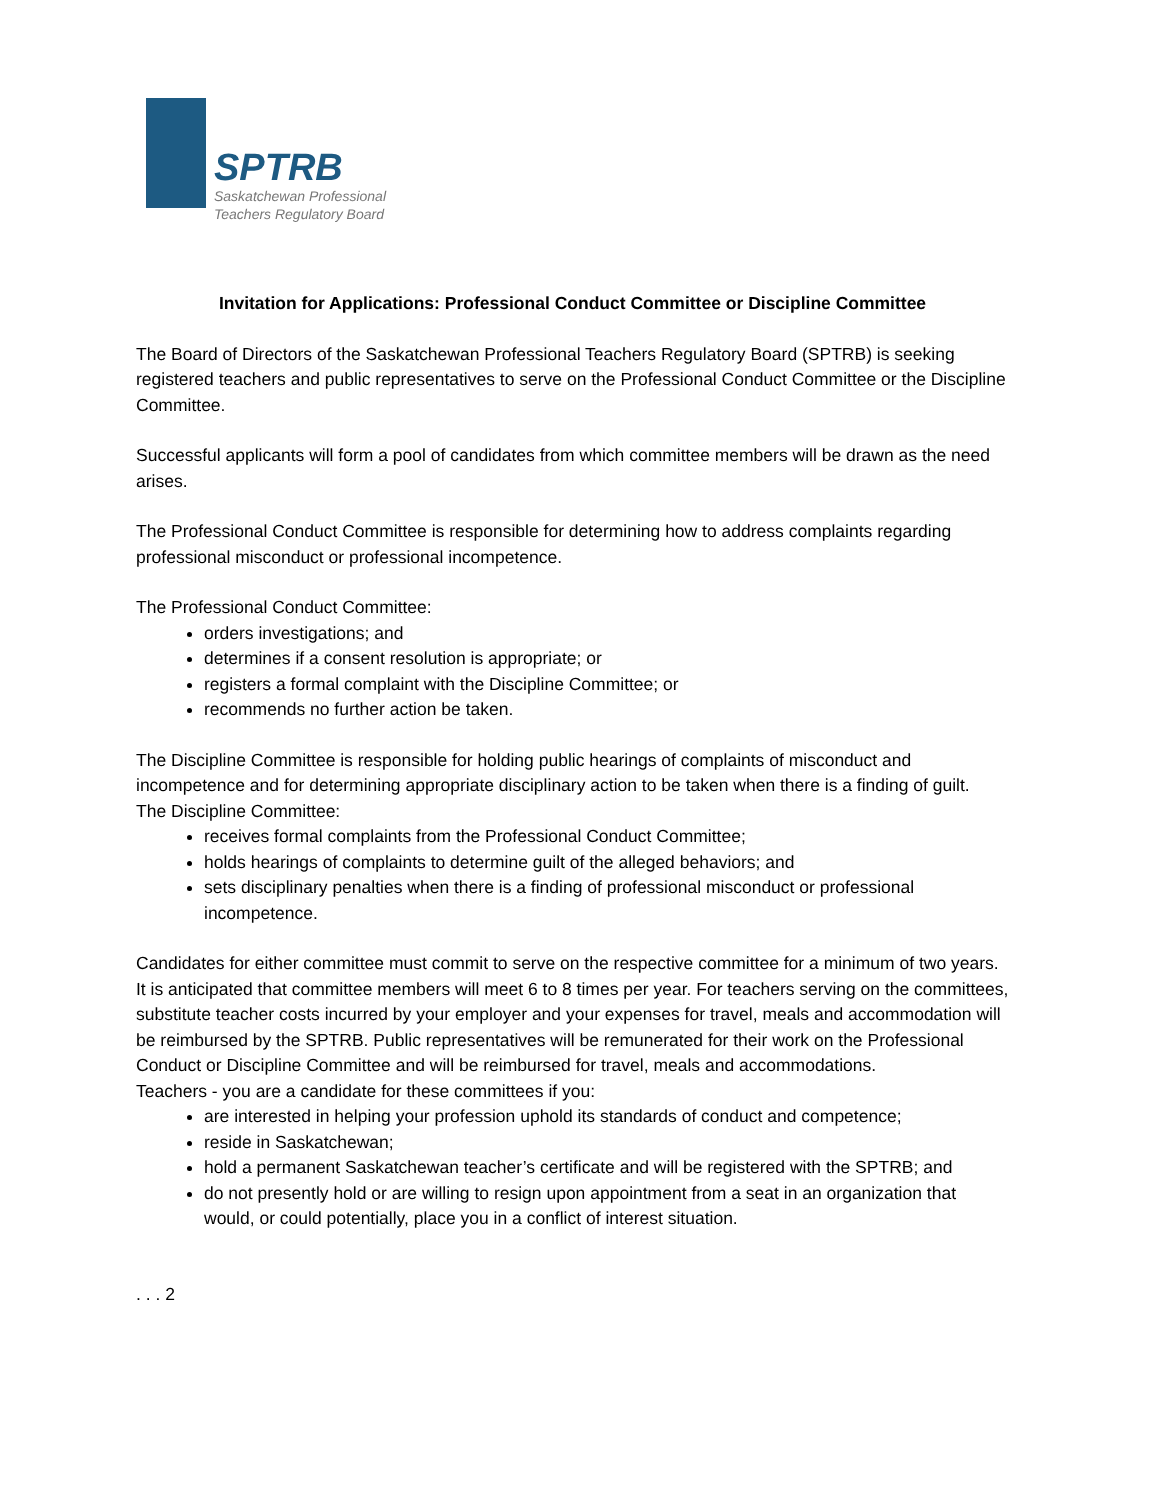SPTRB
Saskatchewan Professional
Teachers Regulatory Board
Invitation for Applications: Professional Conduct Committee or Discipline Committee
The Board of Directors of the Saskatchewan Professional Teachers Regulatory Board (SPTRB) is seeking registered teachers and public representatives to serve on the Professional Conduct Committee or the Discipline Committee.
Successful applicants will form a pool of candidates from which committee members will be drawn as the need arises.
The Professional Conduct Committee is responsible for determining how to address complaints regarding professional misconduct or professional incompetence.
The Professional Conduct Committee:
orders investigations; and
determines if a consent resolution is appropriate; or
registers a formal complaint with the Discipline Committee; or
recommends no further action be taken.
The Discipline Committee is responsible for holding public hearings of complaints of misconduct and incompetence and for determining appropriate disciplinary action to be taken when there is a finding of guilt.
The Discipline Committee:
receives formal complaints from the Professional Conduct Committee;
holds hearings of complaints to determine guilt of the alleged behaviors; and
sets disciplinary penalties when there is a finding of professional misconduct or professional incompetence.
Candidates for either committee must commit to serve on the respective committee for a minimum of two years. It is anticipated that committee members will meet 6 to 8 times per year. For teachers serving on the committees, substitute teacher costs incurred by your employer and your expenses for travel, meals and accommodation will be reimbursed by the SPTRB. Public representatives will be remunerated for their work on the Professional Conduct or Discipline Committee and will be reimbursed for travel, meals and accommodations.
Teachers - you are a candidate for these committees if you:
are interested in helping your profession uphold its standards of conduct and competence;
reside in Saskatchewan;
hold a permanent Saskatchewan teacher’s certificate and will be registered with the SPTRB; and
do not presently hold or are willing to resign upon appointment from a seat in an organization that would, or could potentially, place you in a conflict of interest situation.
. . . 2